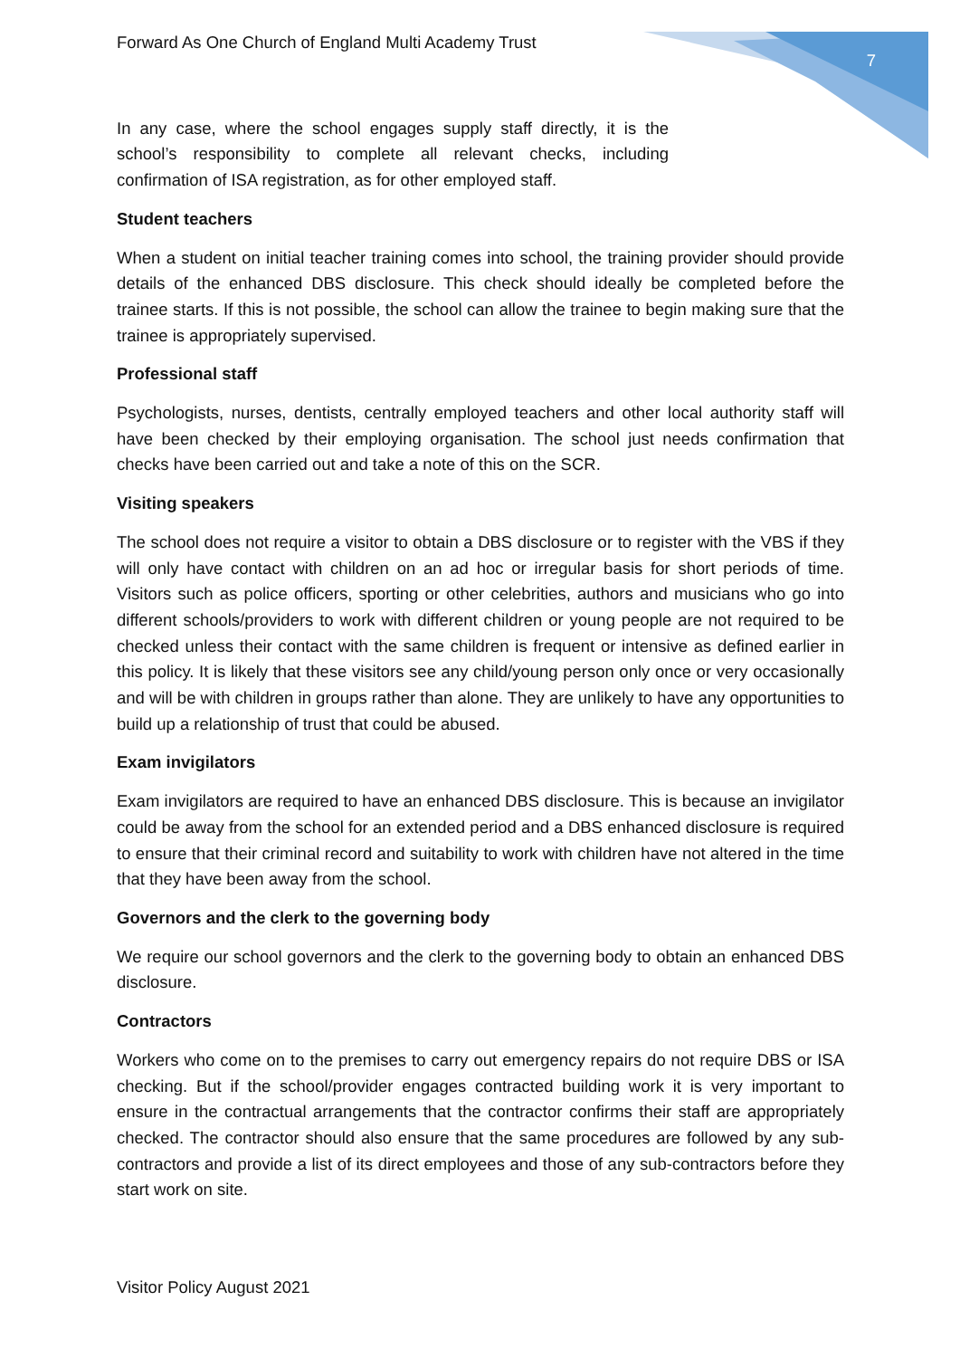Forward As One Church of England Multi Academy Trust 7
In any case, where the school engages supply staff directly, it is the school’s responsibility to complete all relevant checks, including confirmation of ISA registration, as for other employed staff.
Student teachers
When a student on initial teacher training comes into school, the training provider should provide details of the enhanced DBS disclosure. This check should ideally be completed before the trainee starts. If this is not possible, the school can allow the trainee to begin making sure that the trainee is appropriately supervised.
Professional staff
Psychologists, nurses, dentists, centrally employed teachers and other local authority staff will have been checked by their employing organisation. The school just needs confirmation that checks have been carried out and take a note of this on the SCR.
Visiting speakers
The school does not require a visitor to obtain a DBS disclosure or to register with the VBS if they will only have contact with children on an ad hoc or irregular basis for short periods of time. Visitors such as police officers, sporting or other celebrities, authors and musicians who go into different schools/providers to work with different children or young people are not required to be checked unless their contact with the same children is frequent or intensive as defined earlier in this policy. It is likely that these visitors see any child/young person only once or very occasionally and will be with children in groups rather than alone. They are unlikely to have any opportunities to build up a relationship of trust that could be abused.
Exam invigilators
Exam invigilators are required to have an enhanced DBS disclosure. This is because an invigilator could be away from the school for an extended period and a DBS enhanced disclosure is required to ensure that their criminal record and suitability to work with children have not altered in the time that they have been away from the school.
Governors and the clerk to the governing body
We require our school governors and the clerk to the governing body to obtain an enhanced DBS disclosure.
Contractors
Workers who come on to the premises to carry out emergency repairs do not require DBS or ISA checking. But if the school/provider engages contracted building work it is very important to ensure in the contractual arrangements that the contractor confirms their staff are appropriately checked. The contractor should also ensure that the same procedures are followed by any sub-contractors and provide a list of its direct employees and those of any sub-contractors before they start work on site.
Visitor Policy August 2021